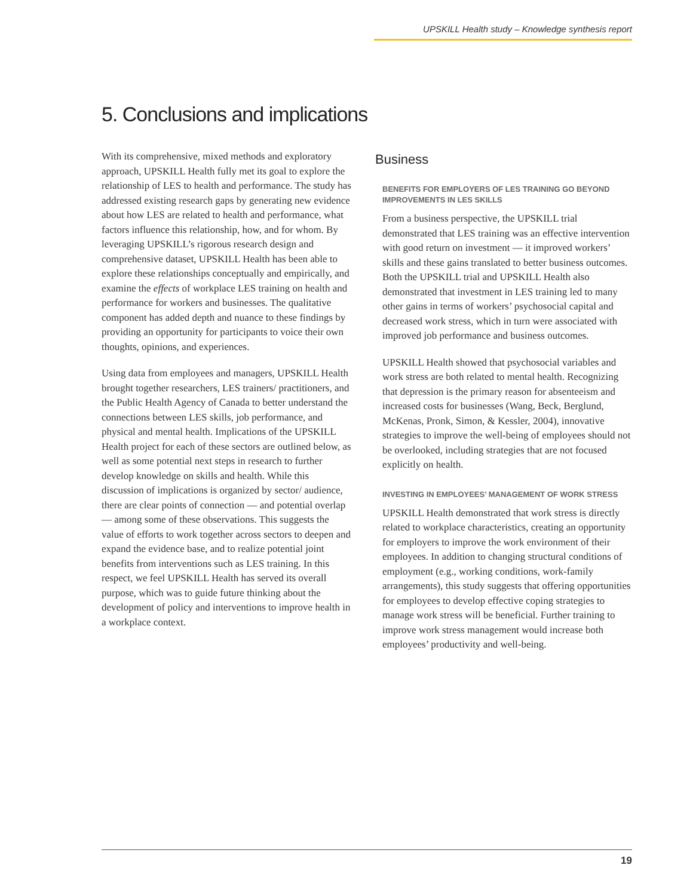UPSKILL Health study – Knowledge synthesis report
5. Conclusions and implications
With its comprehensive, mixed methods and exploratory approach, UPSKILL Health fully met its goal to explore the relationship of LES to health and performance. The study has addressed existing research gaps by generating new evidence about how LES are related to health and performance, what factors influence this relationship, how, and for whom. By leveraging UPSKILL’s rigorous research design and comprehensive dataset, UPSKILL Health has been able to explore these relationships conceptually and empirically, and examine the effects of workplace LES training on health and performance for workers and businesses. The qualitative component has added depth and nuance to these findings by providing an opportunity for participants to voice their own thoughts, opinions, and experiences.
Using data from employees and managers, UPSKILL Health brought together researchers, LES trainers/ practitioners, and the Public Health Agency of Canada to better understand the connections between LES skills, job performance, and physical and mental health. Implications of the UPSKILL Health project for each of these sectors are outlined below, as well as some potential next steps in research to further develop knowledge on skills and health. While this discussion of implications is organized by sector/ audience, there are clear points of connection — and potential overlap — among some of these observations. This suggests the value of efforts to work together across sectors to deepen and expand the evidence base, and to realize potential joint benefits from interventions such as LES training. In this respect, we feel UPSKILL Health has served its overall purpose, which was to guide future thinking about the development of policy and interventions to improve health in a workplace context.
Business
BENEFITS FOR EMPLOYERS OF LES TRAINING GO BEYOND IMPROVEMENTS IN LES SKILLS
From a business perspective, the UPSKILL trial demonstrated that LES training was an effective intervention with good return on investment — it improved workers’ skills and these gains translated to better business outcomes. Both the UPSKILL trial and UPSKILL Health also demonstrated that investment in LES training led to many other gains in terms of workers’ psychosocial capital and decreased work stress, which in turn were associated with improved job performance and business outcomes.
UPSKILL Health showed that psychosocial variables and work stress are both related to mental health. Recognizing that depression is the primary reason for absenteeism and increased costs for businesses (Wang, Beck, Berglund, McKenas, Pronk, Simon, & Kessler, 2004), innovative strategies to improve the well-being of employees should not be overlooked, including strategies that are not focused explicitly on health.
INVESTING IN EMPLOYEES’ MANAGEMENT OF WORK STRESS
UPSKILL Health demonstrated that work stress is directly related to workplace characteristics, creating an opportunity for employers to improve the work environment of their employees. In addition to changing structural conditions of employment (e.g., working conditions, work-family arrangements), this study suggests that offering opportunities for employees to develop effective coping strategies to manage work stress will be beneficial. Further training to improve work stress management would increase both employees’ productivity and well-being.
19